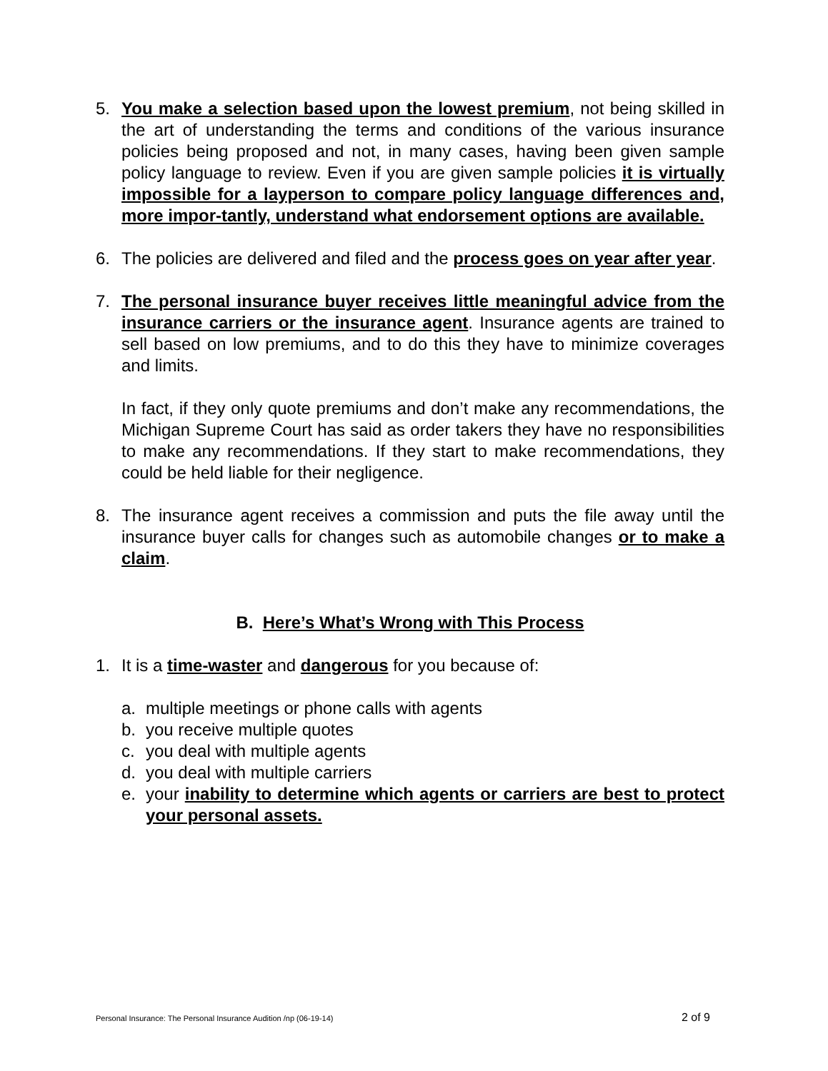5. You make a selection based upon the lowest premium, not being skilled in the art of understanding the terms and conditions of the various insurance policies being proposed and not, in many cases, having been given sample policy language to review. Even if you are given sample policies it is virtually impossible for a layperson to compare policy language differences and, more impor-tantly, understand what endorsement options are available.
6. The policies are delivered and filed and the process goes on year after year.
7. The personal insurance buyer receives little meaningful advice from the insurance carriers or the insurance agent. Insurance agents are trained to sell based on low premiums, and to do this they have to minimize coverages and limits.
In fact, if they only quote premiums and don’t make any recommendations, the Michigan Supreme Court has said as order takers they have no responsibilities to make any recommendations. If they start to make recommendations, they could be held liable for their negligence.
8. The insurance agent receives a commission and puts the file away until the insurance buyer calls for changes such as automobile changes or to make a claim.
B. Here’s What’s Wrong with This Process
1. It is a time-waster and dangerous for you because of:
a. multiple meetings or phone calls with agents
b. you receive multiple quotes
c. you deal with multiple agents
d. you deal with multiple carriers
e. your inability to determine which agents or carriers are best to protect your personal assets.
Personal Insurance: The Personal Insurance Audition /np (06-19-14) 2 of 9